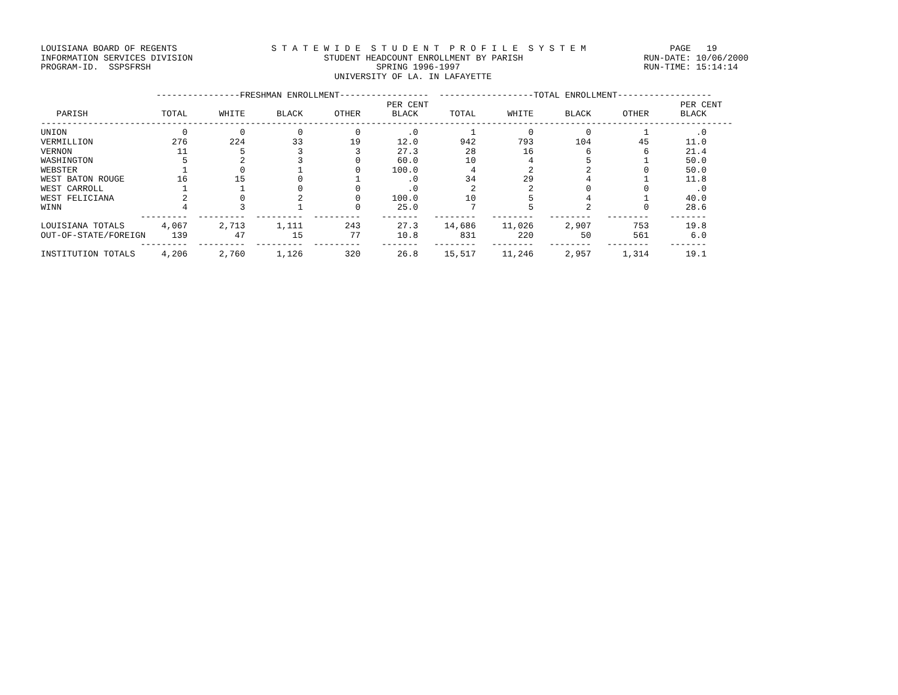LOUISIANA BOARD OF REGENTS                  S T A T E W I D E  S T U D E N T  P R O F I L E  S Y S T E M                PAGE   19
INFORMATION SERVICES DIVISION                         STUDENT HEADCOUNT ENROLLMENT BY PARISH                       RUN-DATE: 10/06/2000
PROGRAM-ID.  SSPSFRSH                                           SPRING 1996-1997                                   RUN-TIME: 15:14:14
                                                        UNIVERSITY OF LA. IN LAFAYETTE

                      ----------------FRESHMAN ENROLLMENT-----------------  ------------------TOTAL ENROLLMENT------------------
                                                                  PER CENT                                                PER CENT
   PARISH              TOTAL      WHITE      BLACK      OTHER      BLACK      TOTAL      WHITE      BLACK      OTHER      BLACK
------------------------------------------------------------------------------------------------------------------------------------
UNION                      0          0          0          0         .0          1          0          0          1         .0
VERMILLION               276        224         33         19       12.0        942        793        104         45       11.0
VERNON                    11          5          3          3       27.3         28         16          6          6       21.4
WASHINGTON                 5          2          3          0       60.0         10          4          5          1       50.0
WEBSTER                    1          0          1          0      100.0          4          2          2          0       50.0
WEST BATON ROUGE          16         15          0          1         .0         34         29          4          1       11.8
WEST CARROLL               1          1          0          0         .0          2          2          0          0         .0
WEST FELICIANA             2          0          2          0      100.0         10          5          4          1       40.0
WINN                       4          3          1          0       25.0          7          5          2          0       28.6
                   ---------  ---------  ---------  ---------    -------   --------   --------   --------   --------    -------
LOUISIANA TOTALS       4,067      2,713      1,111        243       27.3     14,686     11,026      2,907        753       19.8
OUT-OF-STATE/FOREIGN     139         47         15         77       10.8        831        220         50        561        6.0
                   ---------  ---------  ---------  ---------    -------   --------   --------   --------   --------    -------
INSTITUTION TOTALS     4,206      2,760      1,126        320       26.8     15,517     11,246      2,957      1,314       19.1